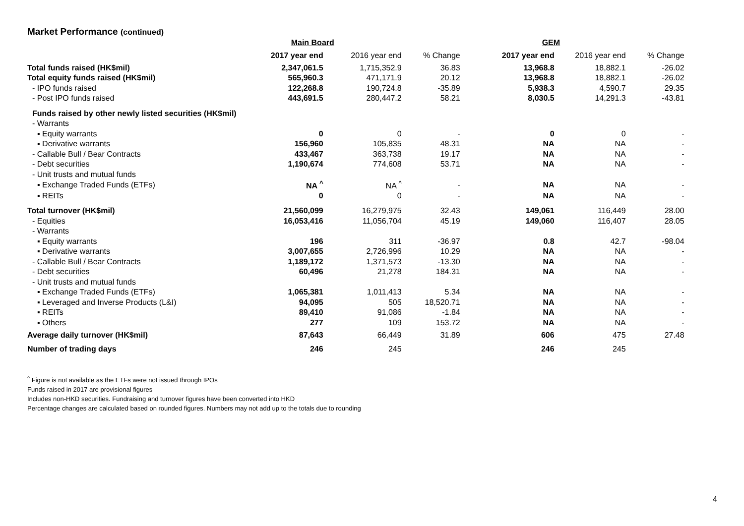Market Performance (continued)
| | Main Board | | | GEM | | |
| --- | --- | --- | --- | --- | --- | --- |
| | 2017 year end | 2016 year end | % Change | 2017 year end | 2016 year end | % Change |
| Total funds raised (HK$mil) | 2,347,061.5 | 1,715,352.9 | 36.83 | 13,968.8 | 18,882.1 | -26.02 |
| Total equity funds raised (HK$mil) | 565,960.3 | 471,171.9 | 20.12 | 13,968.8 | 18,882.1 | -26.02 |
| - IPO funds raised | 122,268.8 | 190,724.8 | -35.89 | 5,938.3 | 4,590.7 | 29.35 |
| - Post IPO funds raised | 443,691.5 | 280,447.2 | 58.21 | 8,030.5 | 14,291.3 | -43.81 |
| Funds raised by other newly listed securities (HK$mil) | | | | | | |
| - Warrants | | | | | | |
| ▪ Equity warrants | 0 | 0 | - | 0 | 0 | - |
| ▪ Derivative warrants | 156,960 | 105,835 | 48.31 | NA | NA | - |
| - Callable Bull / Bear Contracts | 433,467 | 363,738 | 19.17 | NA | NA | - |
| - Debt securities | 1,190,674 | 774,608 | 53.71 | NA | NA | - |
| - Unit trusts and mutual funds | | | | | | |
| ▪ Exchange Traded Funds (ETFs) | NA <sup>^</sup> | NA <sup>^</sup> | - | NA | NA | - |
| ▪ REITs | 0 | 0 | - | NA | NA | - |
| Total turnover (HK$mil) | 21,560,099 | 16,279,975 | 32.43 | 149,061 | 116,449 | 28.00 |
| - Equities | 16,053,416 | 11,056,704 | 45.19 | 149,060 | 116,407 | 28.05 |
| - Warrants | | | | | | |
| ▪ Equity warrants | 196 | 311 | -36.97 | 0.8 | 42.7 | -98.04 |
| ▪ Derivative warrants | 3,007,655 | 2,726,996 | 10.29 | NA | NA | - |
| - Callable Bull / Bear Contracts | 1,189,172 | 1,371,573 | -13.30 | NA | NA | - |
| - Debt securities | 60,496 | 21,278 | 184.31 | NA | NA | - |
| - Unit trusts and mutual funds | | | | | | |
| ▪ Exchange Traded Funds (ETFs) | 1,065,381 | 1,011,413 | 5.34 | NA | NA | - |
| ▪ Leveraged and Inverse Products (L&I) | 94,095 | 505 | 18,520.71 | NA | NA | - |
| ▪ REITs | 89,410 | 91,086 | -1.84 | NA | NA | - |
| ▪ Others | 277 | 109 | 153.72 | NA | NA | - |
| Average daily turnover (HK$mil) | 87,643 | 66,449 | 31.89 | 606 | 475 | 27.48 |
| Number of trading days | 246 | 245 | | 246 | 245 | |
<sup>^</sup> Figure is not available as the ETFs were not issued through IPOs
Funds raised in 2017 are provisional figures
Includes non-HKD securities. Fundraising and turnover figures have been converted into HKD
Percentage changes are calculated based on rounded figures. Numbers may not add up to the totals due to rounding
4